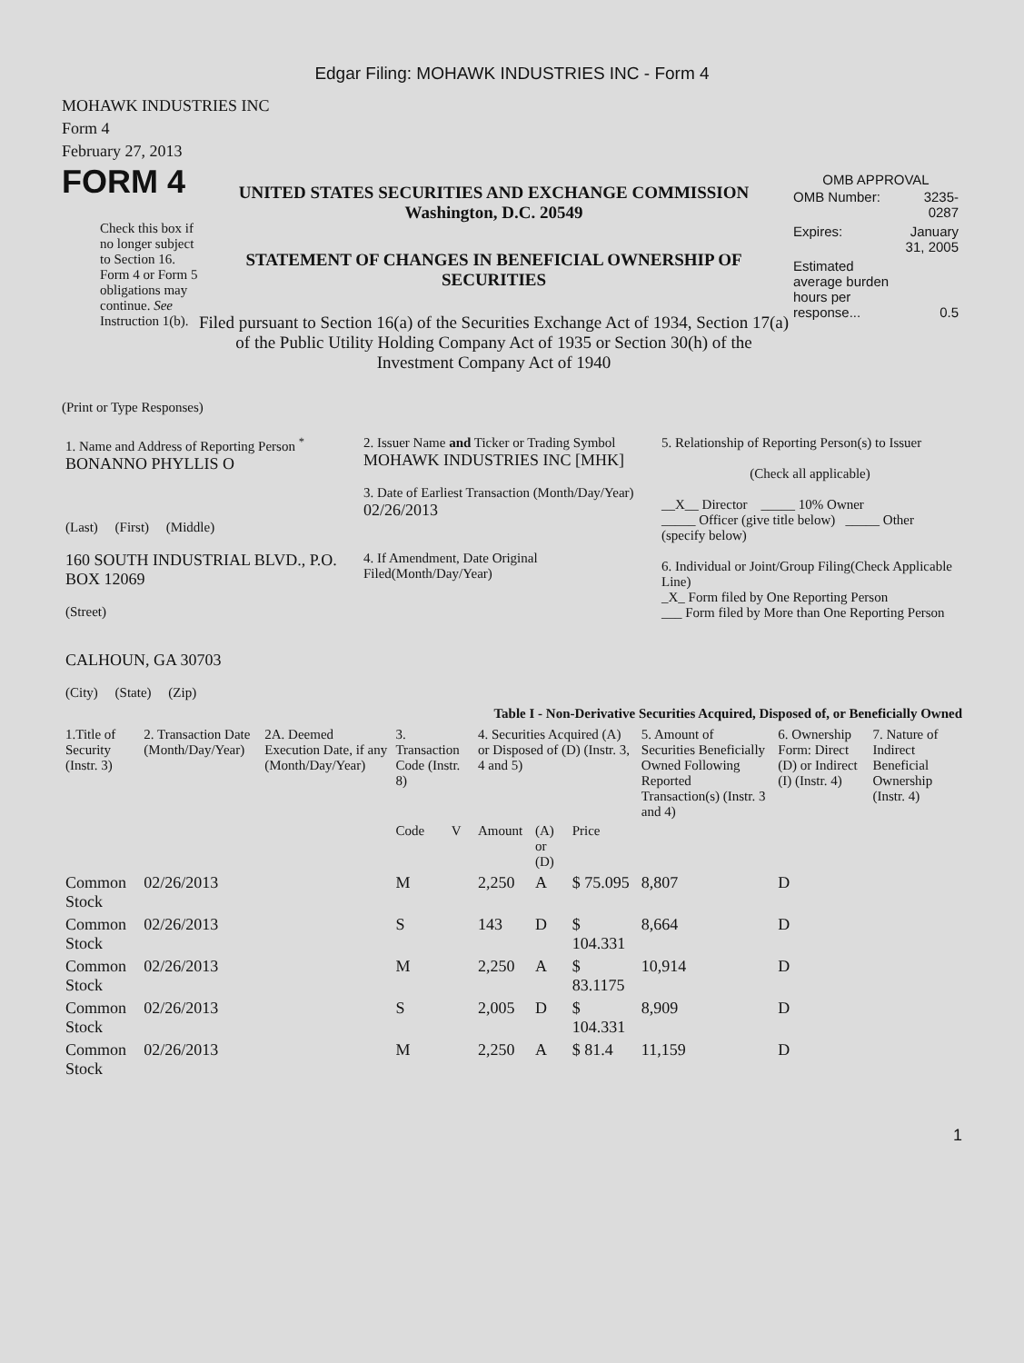Edgar Filing: MOHAWK INDUSTRIES INC - Form 4
MOHAWK INDUSTRIES INC
Form 4
February 27, 2013
FORM 4
Check this box if no longer subject to Section 16. Form 4 or Form 5 obligations may continue. See Instruction 1(b).
UNITED STATES SECURITIES AND EXCHANGE COMMISSION
Washington, D.C. 20549
STATEMENT OF CHANGES IN BENEFICIAL OWNERSHIP OF SECURITIES
Filed pursuant to Section 16(a) of the Securities Exchange Act of 1934, Section 17(a) of the Public Utility Holding Company Act of 1935 or Section 30(h) of the Investment Company Act of 1940
OMB APPROVAL
| OMB Number: | 3235-0287 |
| Expires: | January 31, 2005 |
| Estimated average burden hours per response... | 0.5 |
(Print or Type Responses)
| 1. Name and Address of Reporting Person <sup>*</sup> BONANNO PHYLLIS O (Last) (First) (Middle) 160 SOUTH INDUSTRIAL BLVD., P.O. BOX 12069 (Street) CALHOUN, GA 30703 (City) (State) (Zip) | 2. Issuer Name and Ticker or Trading Symbol MOHAWK INDUSTRIES INC [MHK] 3. Date of Earliest Transaction (Month/Day/Year) 02/26/2013 4. If Amendment, Date Original Filed(Month/Day/Year) | 5. Relationship of Reporting Person(s) to Issuer (Check all applicable) __X__ Director _____ 10% Owner _____ Officer (give title below) _____ Other (specify below) 6. Individual or Joint/Group Filing(Check Applicable Line) _X_ Form filed by One Reporting Person ___ Form filed by More than One Reporting Person |
Table I - Non-Derivative Securities Acquired, Disposed of, or Beneficially Owned
| 1.Title of Security (Instr. 3) | 2. Transaction Date (Month/Day/Year) | 2A. Deemed Execution Date, if any (Month/Day/Year) | 3. Transaction Code (Instr. 8) | | 4. Securities Acquired (A) or Disposed of (D) (Instr. 3, 4 and 5) | | | 5. Amount of Securities Beneficially Owned Following Reported Transaction(s) (Instr. 3 and 4) | 6. Ownership Form: Direct (D) or Indirect (I) (Instr. 4) | 7. Nature of Indirect Beneficial Ownership (Instr. 4) |
| --- | --- | --- | --- | --- | --- | --- | --- | --- | --- | --- |
| | | | Code | V | Amount | (A) or (D) | Price | | | |
| Common Stock | 02/26/2013 | | M | | 2,250 | A | $ 75.095 | 8,807 | D | |
| Common Stock | 02/26/2013 | | S | | 143 | D | $ 104.331 | 8,664 | D | |
| Common Stock | 02/26/2013 | | M | | 2,250 | A | $ 83.1175 | 10,914 | D | |
| Common Stock | 02/26/2013 | | S | | 2,005 | D | $ 104.331 | 8,909 | D | |
| Common Stock | 02/26/2013 | | M | | 2,250 | A | $ 81.4 | 11,159 | D | |
1